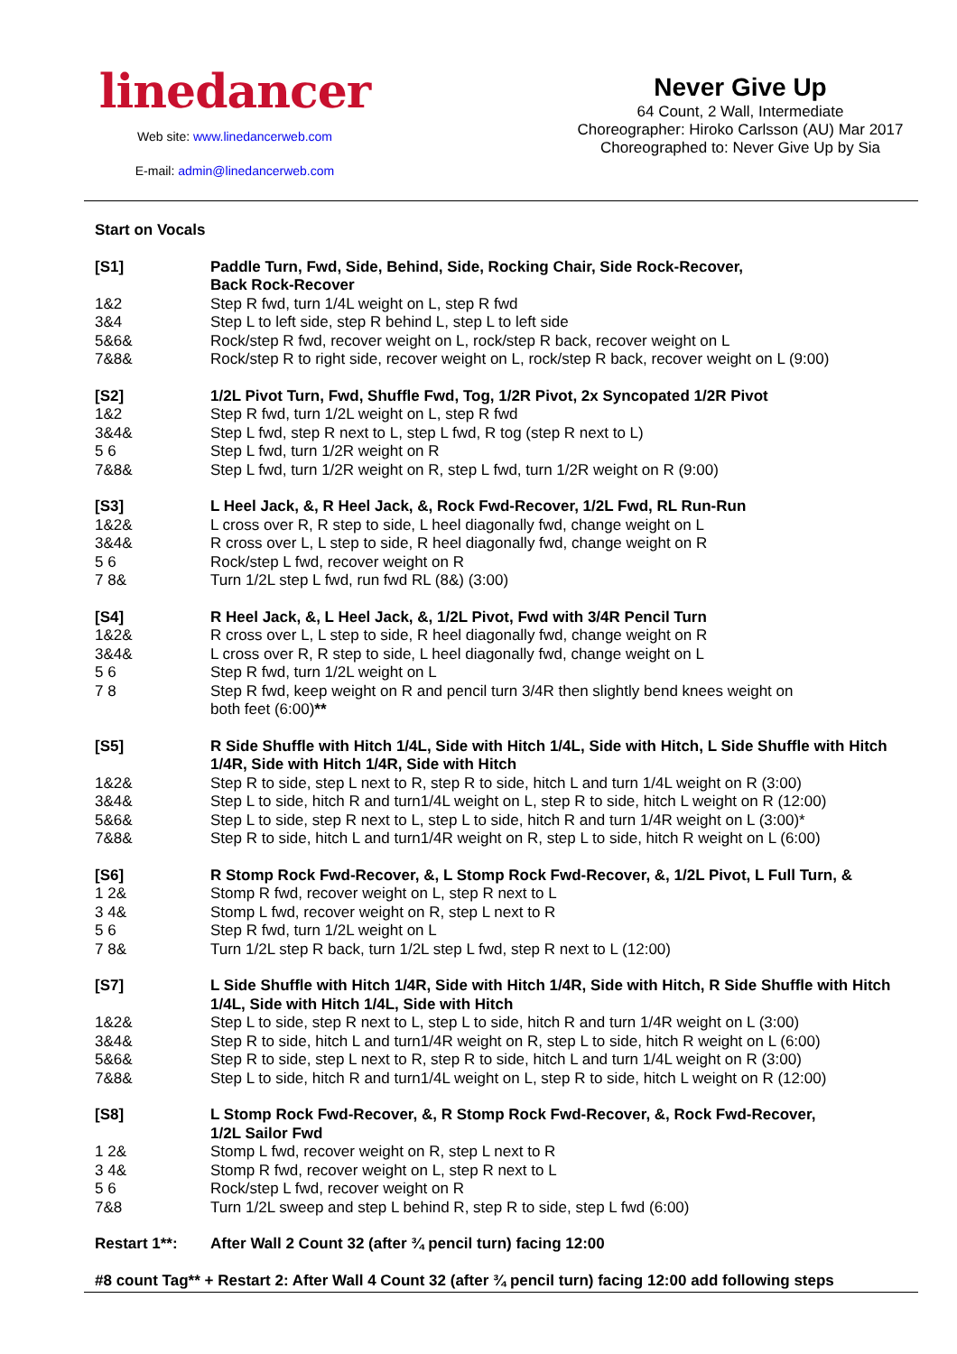linedancer
Web site: www.linedancerweb.com
E-mail: admin@linedancerweb.com
Never Give Up
64 Count, 2 Wall, Intermediate
Choreographer: Hiroko Carlsson (AU) Mar 2017
Choreographed to: Never Give Up by Sia
Start on Vocals
[S1] Paddle Turn, Fwd, Side, Behind, Side, Rocking Chair, Side Rock-Recover,
Back Rock-Recover
1&2 Step R fwd, turn 1/4L weight on L, step R fwd
3&4 Step L to left side, step R behind L, step L to left side
5&6& Rock/step R fwd, recover weight on L, rock/step R back, recover weight on L
7&8& Rock/step R to right side, recover weight on L, rock/step R back, recover weight on L (9:00)
[S2] 1/2L Pivot Turn, Fwd, Shuffle Fwd, Tog, 1/2R Pivot, 2x Syncopated 1/2R Pivot
1&2 Step R fwd, turn 1/2L weight on L, step R fwd
3&4& Step L fwd, step R next to L, step L fwd, R tog (step R next to L)
5 6 Step L fwd, turn 1/2R weight on R
7&8& Step L fwd, turn 1/2R weight on R, step L fwd, turn 1/2R weight on R (9:00)
[S3] L Heel Jack, &, R Heel Jack, &, Rock Fwd-Recover, 1/2L Fwd, RL Run-Run
1&2& L cross over R, R step to side, L heel diagonally fwd, change weight on L
3&4& R cross over L, L step to side, R heel diagonally fwd, change weight on R
5 6 Rock/step L fwd, recover weight on R
7 8& Turn 1/2L step L fwd, run fwd RL (8&) (3:00)
[S4] R Heel Jack, &, L Heel Jack, &, 1/2L Pivot, Fwd with 3/4R Pencil Turn
1&2& R cross over L, L step to side, R heel diagonally fwd, change weight on R
3&4& L cross over R, R step to side, L heel diagonally fwd, change weight on L
5 6 Step R fwd, turn 1/2L weight on L
7 8 Step R fwd, keep weight on R and pencil turn 3/4R then slightly bend knees weight on
both feet (6:00)**
[S5] R Side Shuffle with Hitch 1/4L, Side with Hitch 1/4L, Side with Hitch, L Side Shuffle with Hitch 1/4R, Side with Hitch 1/4R, Side with Hitch
1&2& Step R to side, step L next to R, step R to side, hitch L and turn 1/4L weight on R (3:00)
3&4& Step L to side, hitch R and turn1/4L weight on L, step R to side, hitch L weight on R (12:00)
5&6& Step L to side, step R next to L, step L to side, hitch R and turn 1/4R weight on L (3:00)*
7&8& Step R to side, hitch L and turn1/4R weight on R, step L to side, hitch R weight on L (6:00)
[S6] R Stomp Rock Fwd-Recover, &, L Stomp Rock Fwd-Recover, &, 1/2L Pivot, L Full Turn, &
1 2& Stomp R fwd, recover weight on L, step R next to L
3 4& Stomp L fwd, recover weight on R, step L next to R
5 6 Step R fwd, turn 1/2L weight on L
7 8& Turn 1/2L step R back, turn 1/2L step L fwd, step R next to L (12:00)
[S7] L Side Shuffle with Hitch 1/4R, Side with Hitch 1/4R, Side with Hitch, R Side Shuffle with Hitch 1/4L, Side with Hitch 1/4L, Side with Hitch
1&2& Step L to side, step R next to L, step L to side, hitch R and turn 1/4R weight on L (3:00)
3&4& Step R to side, hitch L and turn1/4R weight on R, step L to side, hitch R weight on L (6:00)
5&6& Step R to side, step L next to R, step R to side, hitch L and turn 1/4L weight on R (3:00)
7&8& Step L to side, hitch R and turn1/4L weight on L, step R to side, hitch L weight on R (12:00)
[S8] L Stomp Rock Fwd-Recover, &, R Stomp Rock Fwd-Recover, &, Rock Fwd-Recover,
1/2L Sailor Fwd
1 2& Stomp L fwd, recover weight on R, step L next to R
3 4& Stomp R fwd, recover weight on L, step R next to L
5 6 Rock/step L fwd, recover weight on R
7&8 Turn 1/2L sweep and step L behind R, step R to side, step L fwd (6:00)
Restart 1**: After Wall 2 Count 32 (after ¾ pencil turn) facing 12:00
#8 count Tag** + Restart 2: After Wall 4 Count 32 (after ¾ pencil turn) facing 12:00 add following steps